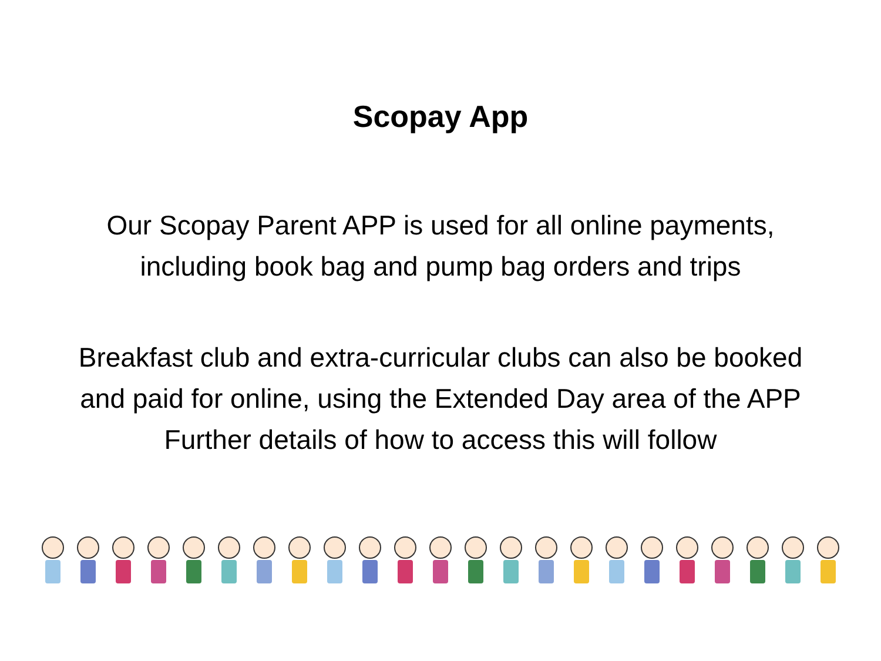Scopay App
Our Scopay Parent APP is used for all online payments, including book bag and pump bag orders and trips
Breakfast club and extra-curricular clubs can also be booked and paid for online, using the Extended Day area of the APP
Further details of how to access this will follow